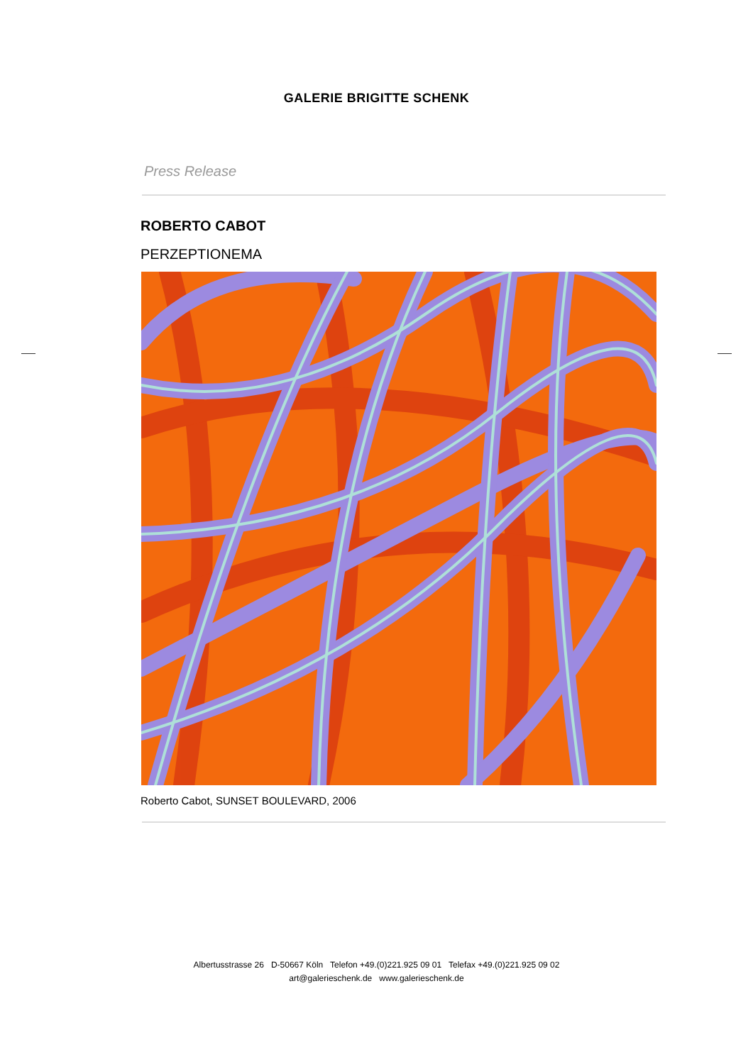GALERIE BRIGITTE SCHENK
Press Release
ROBERTO CABOT
PERZEPTIONEMA
Roberto Cabot, SUNSET BOULEVARD, 2006
Albertusstrasse 26 D-50667 Köln Telefon +49.(0)221.925 09 01 Telefax +49.(0)221.925 09 02
art@galerieschenk.de www.galerieschenk.de